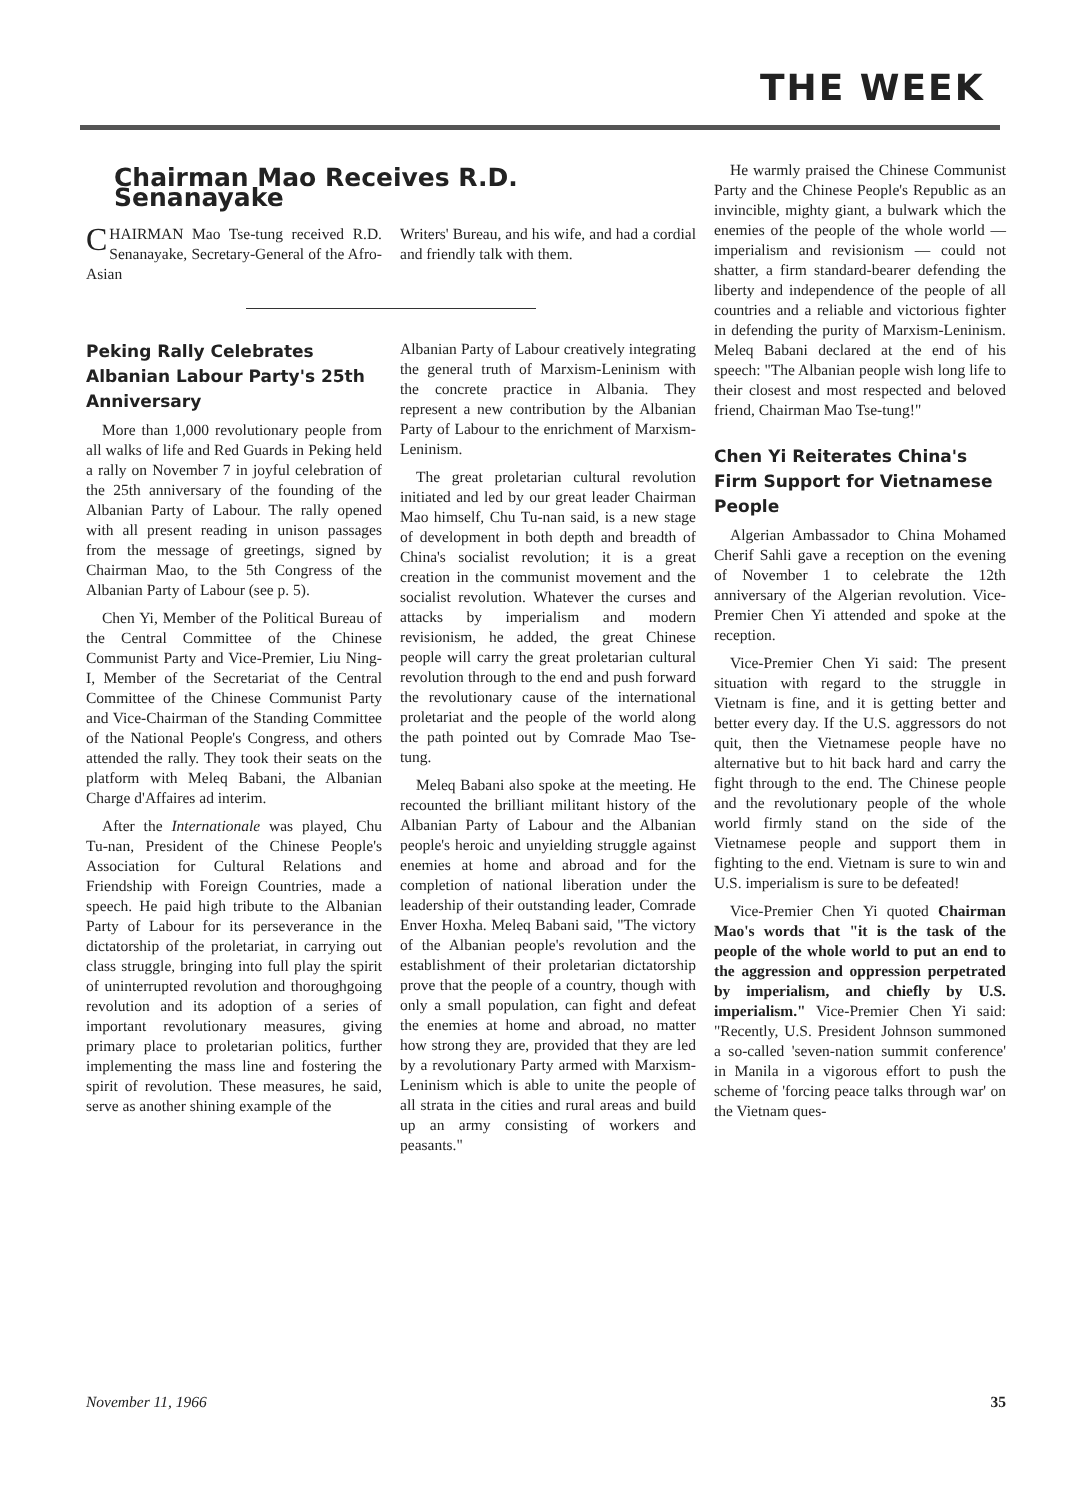THE WEEK
Chairman Mao Receives R.D. Senanayake
CHAIRMAN Mao Tse-tung received R.D. Senanayake, Secretary-General of the Afro-Asian
Writers' Bureau, and his wife, and had a cordial and friendly talk with them.
Peking Rally Celebrates Albanian Labour Party's 25th Anniversary
More than 1,000 revolutionary people from all walks of life and Red Guards in Peking held a rally on November 7 in joyful celebration of the 25th anniversary of the founding of the Albanian Party of Labour. The rally opened with all present reading in unison passages from the message of greetings, signed by Chairman Mao, to the 5th Congress of the Albanian Party of Labour (see p. 5).
Chen Yi, Member of the Political Bureau of the Central Committee of the Chinese Communist Party and Vice-Premier, Liu Ning-I, Member of the Secretariat of the Central Committee of the Chinese Communist Party and Vice-Chairman of the Standing Committee of the National People's Congress, and others attended the rally. They took their seats on the platform with Meleq Babani, the Albanian Charge d'Affaires ad interim.
After the Internationale was played, Chu Tu-nan, President of the Chinese People's Association for Cultural Relations and Friendship with Foreign Countries, made a speech. He paid high tribute to the Albanian Party of Labour for its perseverance in the dictatorship of the proletariat, in carrying out class struggle, bringing into full play the spirit of uninterrupted revolution and thoroughgoing revolution and its adoption of a series of important revolutionary measures, giving primary place to proletarian politics, further implementing the mass line and fostering the spirit of revolution. These measures, he said, serve as another shining example of the
Albanian Party of Labour creatively integrating the general truth of Marxism-Leninism with the concrete practice in Albania. They represent a new contribution by the Albanian Party of Labour to the enrichment of Marxism-Leninism.
The great proletarian cultural revolution initiated and led by our great leader Chairman Mao himself, Chu Tu-nan said, is a new stage of development in both depth and breadth of China's socialist revolution; it is a great creation in the communist movement and the socialist revolution. Whatever the curses and attacks by imperialism and modern revisionism, he added, the great Chinese people will carry the great proletarian cultural revolution through to the end and push forward the revolutionary cause of the international proletariat and the people of the world along the path pointed out by Comrade Mao Tse-tung.
Meleq Babani also spoke at the meeting. He recounted the brilliant militant history of the Albanian Party of Labour and the Albanian people's heroic and unyielding struggle against enemies at home and abroad and for the completion of national liberation under the leadership of their outstanding leader, Comrade Enver Hoxha. Meleq Babani said, "The victory of the Albanian people's revolution and the establishment of their proletarian dictatorship prove that the people of a country, though with only a small population, can fight and defeat the enemies at home and abroad, no matter how strong they are, provided that they are led by a revolutionary Party armed with Marxism-Leninism which is able to unite the people of all strata in the cities and rural areas and build up an army consisting of workers and peasants."
He warmly praised the Chinese Communist Party and the Chinese People's Republic as an invincible, mighty giant, a bulwark which the enemies of the people of the whole world — imperialism and revisionism — could not shatter, a firm standard-bearer defending the liberty and independence of the people of all countries and a reliable and victorious fighter in defending the purity of Marxism-Leninism. Meleq Babani declared at the end of his speech: "The Albanian people wish long life to their closest and most respected and beloved friend, Chairman Mao Tse-tung!"
Chen Yi Reiterates China's Firm Support for Vietnamese People
Algerian Ambassador to China Mohamed Cherif Sahli gave a reception on the evening of November 1 to celebrate the 12th anniversary of the Algerian revolution. Vice-Premier Chen Yi attended and spoke at the reception.
Vice-Premier Chen Yi said: The present situation with regard to the struggle in Vietnam is fine, and it is getting better and better every day. If the U.S. aggressors do not quit, then the Vietnamese people have no alternative but to hit back hard and carry the fight through to the end. The Chinese people and the revolutionary people of the whole world firmly stand on the side of the Vietnamese people and support them in fighting to the end. Vietnam is sure to win and U.S. imperialism is sure to be defeated!
Vice-Premier Chen Yi quoted Chairman Mao's words that "it is the task of the people of the whole world to put an end to the aggression and oppression perpetrated by imperialism, and chiefly by U.S. imperialism." Vice-Premier Chen Yi said: "Recently, U.S. President Johnson summoned a so-called 'seven-nation summit conference' in Manila in a vigorous effort to push the scheme of 'forcing peace talks through war' on the Vietnam ques-
November 11, 1966 35